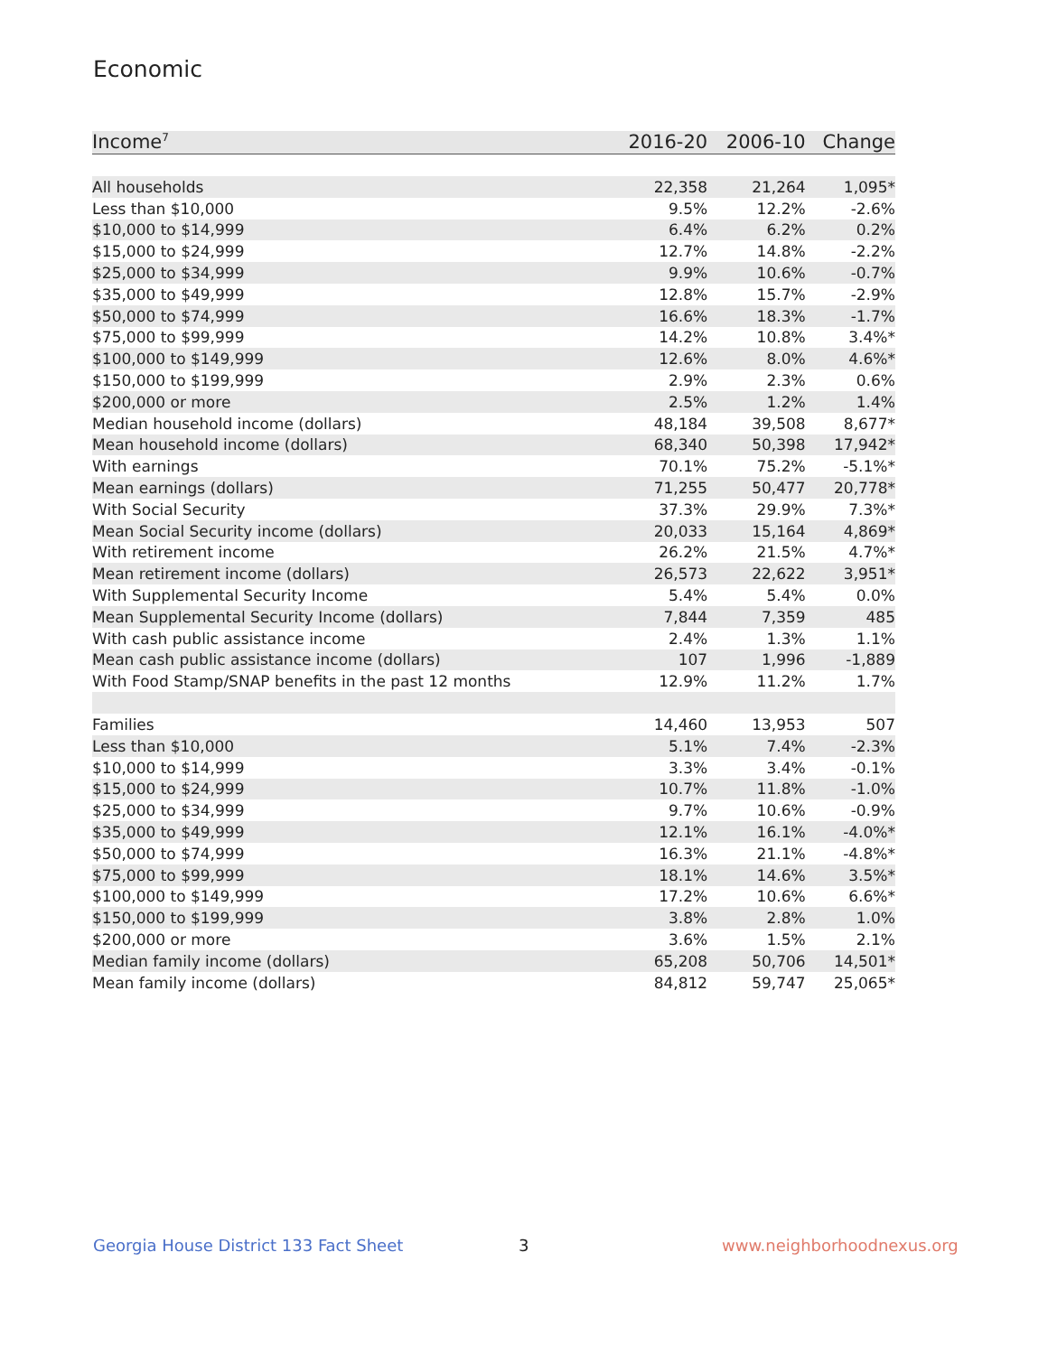Economic
| Income<sup>7</sup> | 2016-20 | 2006-10 | Change |
| --- | --- | --- | --- |
| All households | 22,358 | 21,264 | 1,095* |
| Less than $10,000 | 9.5% | 12.2% | -2.6% |
| $10,000 to $14,999 | 6.4% | 6.2% | 0.2% |
| $15,000 to $24,999 | 12.7% | 14.8% | -2.2% |
| $25,000 to $34,999 | 9.9% | 10.6% | -0.7% |
| $35,000 to $49,999 | 12.8% | 15.7% | -2.9% |
| $50,000 to $74,999 | 16.6% | 18.3% | -1.7% |
| $75,000 to $99,999 | 14.2% | 10.8% | 3.4%* |
| $100,000 to $149,999 | 12.6% | 8.0% | 4.6%* |
| $150,000 to $199,999 | 2.9% | 2.3% | 0.6% |
| $200,000 or more | 2.5% | 1.2% | 1.4% |
| Median household income (dollars) | 48,184 | 39,508 | 8,677* |
| Mean household income (dollars) | 68,340 | 50,398 | 17,942* |
| With earnings | 70.1% | 75.2% | -5.1%* |
| Mean earnings (dollars) | 71,255 | 50,477 | 20,778* |
| With Social Security | 37.3% | 29.9% | 7.3%* |
| Mean Social Security income (dollars) | 20,033 | 15,164 | 4,869* |
| With retirement income | 26.2% | 21.5% | 4.7%* |
| Mean retirement income (dollars) | 26,573 | 22,622 | 3,951* |
| With Supplemental Security Income | 5.4% | 5.4% | 0.0% |
| Mean Supplemental Security Income (dollars) | 7,844 | 7,359 | 485 |
| With cash public assistance income | 2.4% | 1.3% | 1.1% |
| Mean cash public assistance income (dollars) | 107 | 1,996 | -1,889 |
| With Food Stamp/SNAP benefits in the past 12 months | 12.9% | 11.2% | 1.7% |
| Families | 14,460 | 13,953 | 507 |
| Less than $10,000 | 5.1% | 7.4% | -2.3% |
| $10,000 to $14,999 | 3.3% | 3.4% | -0.1% |
| $15,000 to $24,999 | 10.7% | 11.8% | -1.0% |
| $25,000 to $34,999 | 9.7% | 10.6% | -0.9% |
| $35,000 to $49,999 | 12.1% | 16.1% | -4.0%* |
| $50,000 to $74,999 | 16.3% | 21.1% | -4.8%* |
| $75,000 to $99,999 | 18.1% | 14.6% | 3.5%* |
| $100,000 to $149,999 | 17.2% | 10.6% | 6.6%* |
| $150,000 to $199,999 | 3.8% | 2.8% | 1.0% |
| $200,000 or more | 3.6% | 1.5% | 2.1% |
| Median family income (dollars) | 65,208 | 50,706 | 14,501* |
| Mean family income (dollars) | 84,812 | 59,747 | 25,065* |
Georgia House District 133 Fact Sheet
3 www.neighborhoodnexus.org